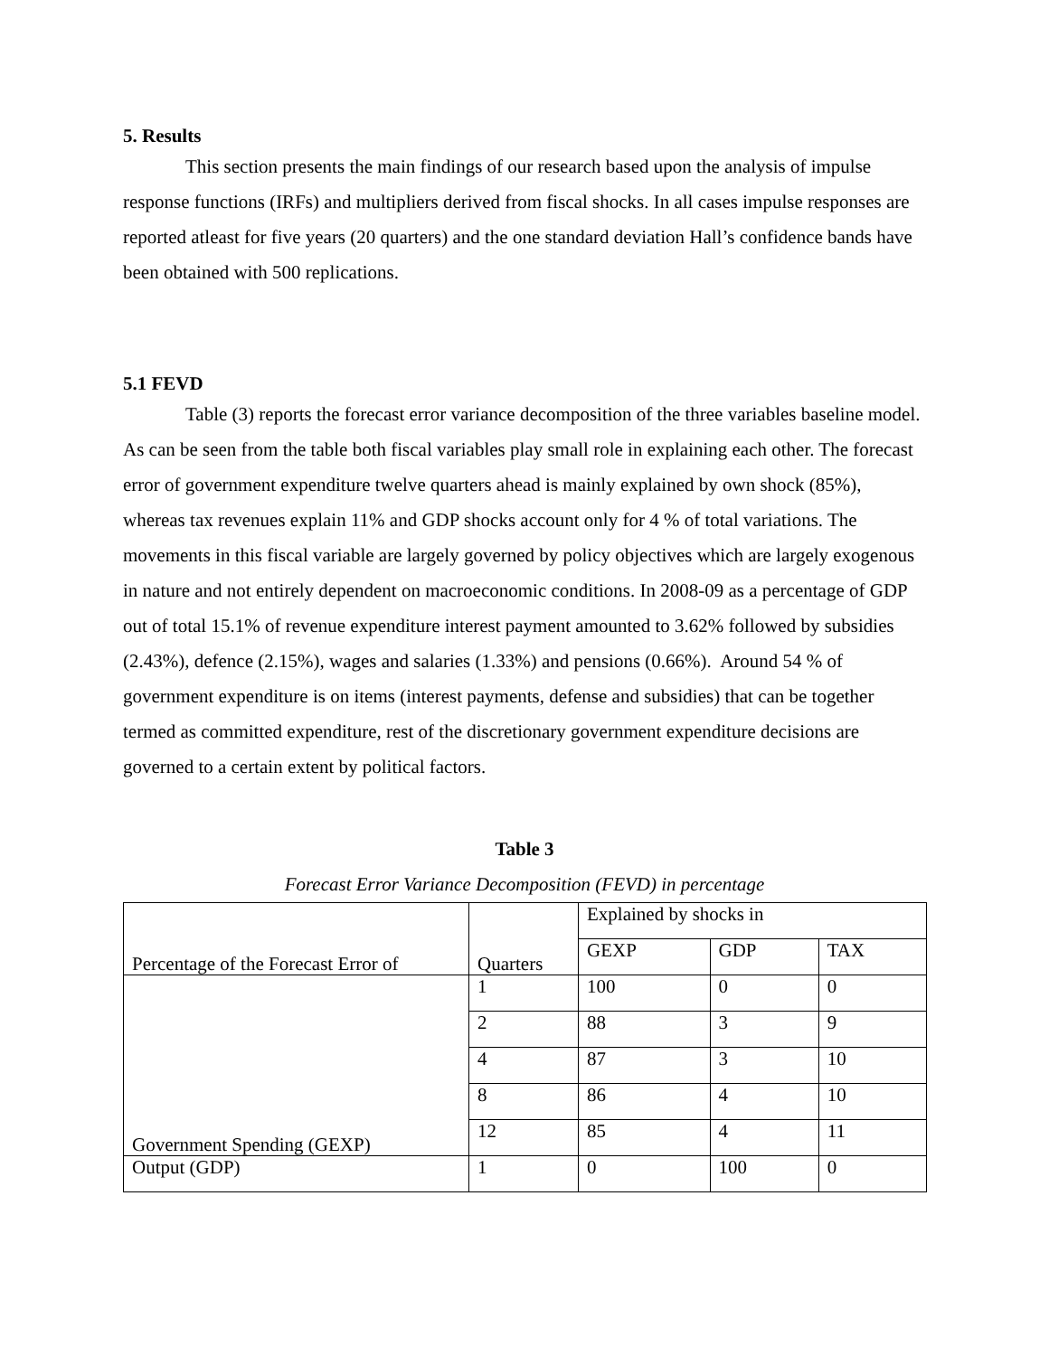5. Results
This section presents the main findings of our research based upon the analysis of impulse response functions (IRFs) and multipliers derived from fiscal shocks. In all cases impulse responses are reported atleast for five years (20 quarters) and the one standard deviation Hall’s confidence bands have been obtained with 500 replications.
5.1 FEVD
Table (3) reports the forecast error variance decomposition of the three variables baseline model. As can be seen from the table both fiscal variables play small role in explaining each other. The forecast error of government expenditure twelve quarters ahead is mainly explained by own shock (85%), whereas tax revenues explain 11% and GDP shocks account only for 4 % of total variations. The movements in this fiscal variable are largely governed by policy objectives which are largely exogenous in nature and not entirely dependent on macroeconomic conditions. In 2008-09 as a percentage of GDP out of total 15.1% of revenue expenditure interest payment amounted to 3.62% followed by subsidies (2.43%), defence (2.15%), wages and salaries (1.33%) and pensions (0.66%). Around 54 % of government expenditure is on items (interest payments, defense and subsidies) that can be together termed as committed expenditure, rest of the discretionary government expenditure decisions are governed to a certain extent by political factors.
Table 3
Forecast Error Variance Decomposition (FEVD) in percentage
| Percentage of the Forecast Error of | Quarters | Explained by shocks in | | |
| | | GEXP | GDP | TAX |
| Government Spending (GEXP) | 1 | 100 | 0 | 0 |
| | 2 | 88 | 3 | 9 |
| | 4 | 87 | 3 | 10 |
| | 8 | 86 | 4 | 10 |
| | 12 | 85 | 4 | 11 |
| Output (GDP) | 1 | 0 | 100 | 0 |